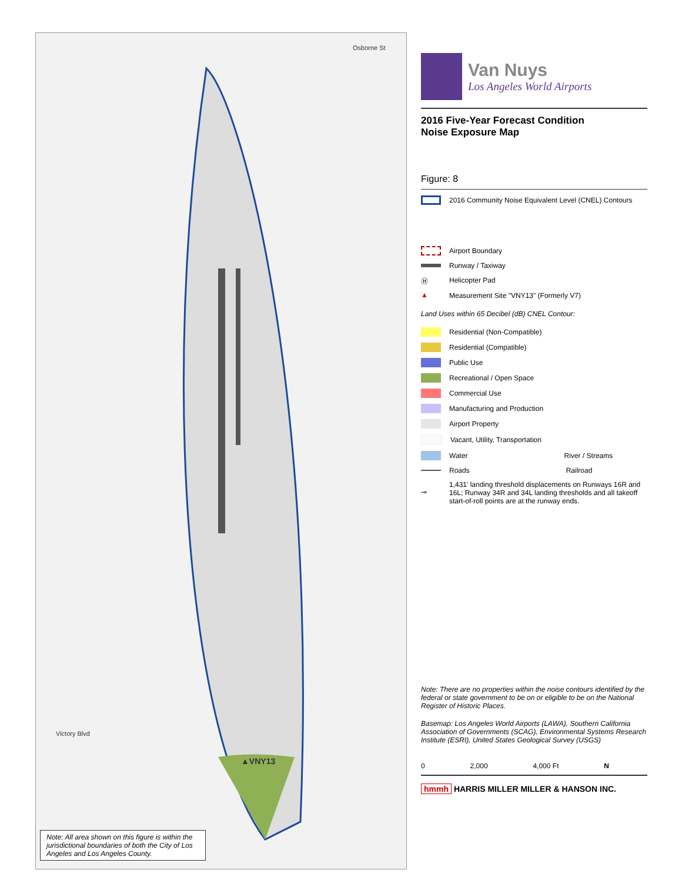Osborne St
Victory Blvd
▲VNY13
Note: All area shown on this figure is within the jurisdictional boundaries of both the City of Los Angeles and Los Angeles County.
Van Nuys
Los Angeles World Airports
2016 Five-Year Forecast Condition
Noise Exposure Map
Figure: 8
2016 Community Noise Equivalent Level (CNEL) Contours
Airport Boundary
Runway / Taxiway
Ⓗ Helicopter Pad
▲ Measurement Site "VNY13" (Formerly V7)
Land Uses within 65 Decibel (dB) CNEL Contour:
Residential (Non-Compatible)
Residential (Compatible)
Public Use
Recreational / Open Space
Commercial Use
Manufacturing and Production
Airport Property
Vacant, Utility, Transportation
Water River / Streams
Roads Railroad
⊸ 1,431' landing threshold displacements on Runways 16R and 16L; Runway 34R and 34L landing thresholds and all takeoff start-of-roll points are at the runway ends.
Note: There are no properties within the noise contours identified by the federal or state government to be on or eligible to be on the National Register of Historic Places.
Basemap: Los Angeles World Airports (LAWA), Southern California Association of Governments (SCAG), Environmental Systems Research Institute (ESRI), United States Geological Survey (USGS)
0 2,000 4,000 Ft N
hmmh HARRIS MILLER MILLER & HANSON INC.